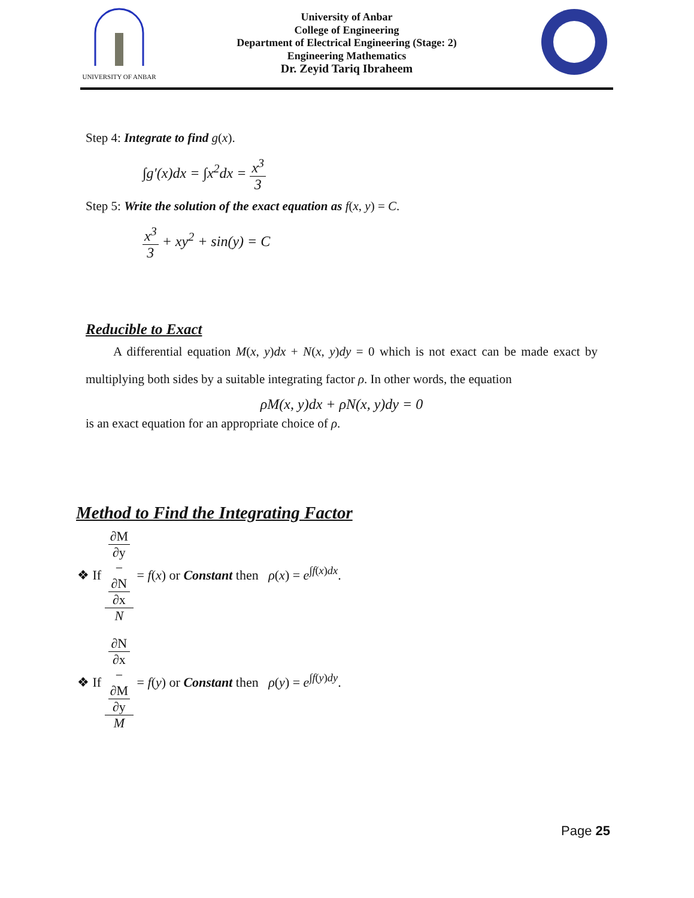UNIVERSITY OF ANBAR
University of Anbar
College of Engineering
Department of Electrical Engineering (Stage: 2)
Engineering Mathematics
Dr. Zeyid Tariq Ibraheem
Step 4: Integrate to find g(x).
∫g′(x)dx = ∫x<sup>2</sup>dx = x<sup>3</sup> 3
Step 5: Write the solution of the exact equation as f(x, y) = C.
x<sup>3</sup> 3 + xy<sup>2</sup> + sin(y) = C
Reducible to Exact
A differential equation M(x, y)dx + N(x, y)dy = 0 which is not exact can be made exact by multiplying both sides by a suitable integrating factor ρ. In other words, the equation
ρM(x, y)dx + ρN(x, y)dy = 0
is an exact equation for an appropriate choice of ρ.
Method to Find the Integrating Factor
❖ If ∂M
∂y
−
∂N
∂x N = f(x) or Constant then ρ(x) = e<sup>∫f(x)dx</sup>.
❖ If ∂N
∂x
−
∂M
∂y M = f(y) or Constant then ρ(y) = e<sup>∫f(y)dy</sup>.
Page 25